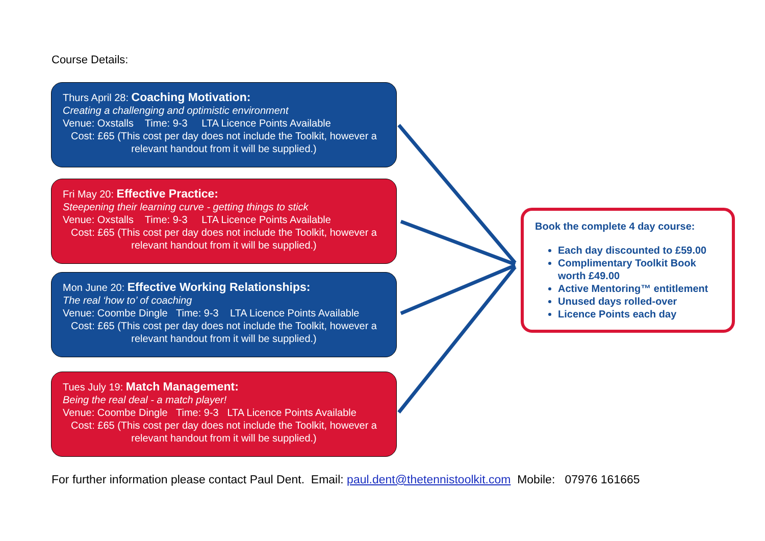Course Details:
Thurs April 28: Coaching Motivation:
Creating a challenging and optimistic environment
Venue: Oxstalls Time: 9-3 LTA Licence Points Available
Cost: £65 (This cost per day does not include the Toolkit, however a relevant handout from it will be supplied.)
Fri May 20: Effective Practice:
Steepening their learning curve - getting things to stick
Venue: Oxstalls Time: 9-3 LTA Licence Points Available
Cost: £65 (This cost per day does not include the Toolkit, however a relevant handout from it will be supplied.)
Mon June 20: Effective Working Relationships:
The real ‘how to’ of coaching
Venue: Coombe Dingle Time: 9-3 LTA Licence Points Available
Cost: £65 (This cost per day does not include the Toolkit, however a relevant handout from it will be supplied.)
Tues July 19: Match Management:
Being the real deal - a match player!
Venue: Coombe Dingle Time: 9-3 LTA Licence Points Available
Cost: £65 (This cost per day does not include the Toolkit, however a relevant handout from it will be supplied.)
Book the complete 4 day course:
Each day discounted to £59.00
Complimentary Toolkit Book worth £49.00
Active Mentoring™ entitlement
Unused days rolled-over
Licence Points each day
For further information please contact Paul Dent. Email: paul.dent@thetennistoolkit.com Mobile: 07976 161665